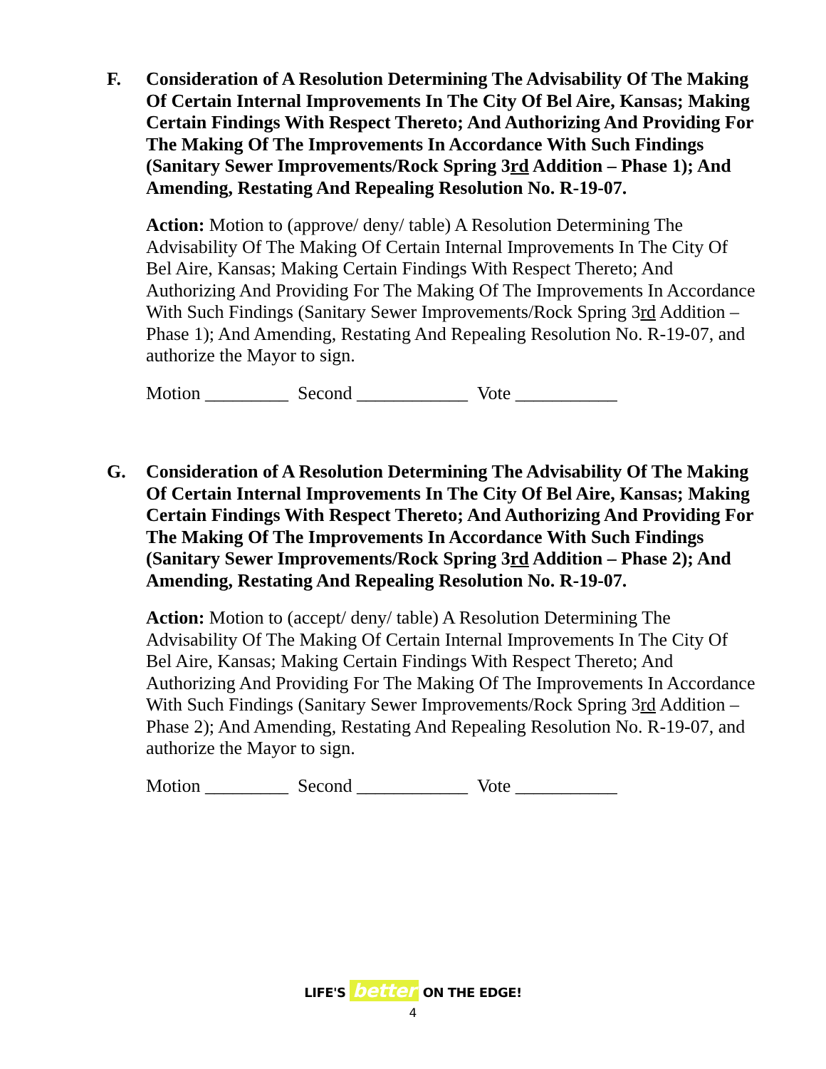F.
Consideration of A Resolution Determining The Advisability Of The Making Of Certain Internal Improvements In The City Of Bel Aire, Kansas; Making Certain Findings With Respect Thereto; And Authorizing And Providing For The Making Of The Improvements In Accordance With Such Findings (Sanitary Sewer Improvements/Rock Spring 3rd Addition – Phase 1); And Amending, Restating And Repealing Resolution No. R-19-07.
Action: Motion to (approve/ deny/ table) A Resolution Determining The Advisability Of The Making Of Certain Internal Improvements In The City Of Bel Aire, Kansas; Making Certain Findings With Respect Thereto; And Authorizing And Providing For The Making Of The Improvements In Accordance With Such Findings (Sanitary Sewer Improvements/Rock Spring 3rd Addition – Phase 1); And Amending, Restating And Repealing Resolution No. R-19-07, and authorize the Mayor to sign.
Motion _________ Second ____________ Vote ___________
G.
Consideration of A Resolution Determining The Advisability Of The Making Of Certain Internal Improvements In The City Of Bel Aire, Kansas; Making Certain Findings With Respect Thereto; And Authorizing And Providing For The Making Of The Improvements In Accordance With Such Findings (Sanitary Sewer Improvements/Rock Spring 3rd Addition – Phase 2); And Amending, Restating And Repealing Resolution No. R-19-07.
Action: Motion to (accept/ deny/ table) A Resolution Determining The Advisability Of The Making Of Certain Internal Improvements In The City Of Bel Aire, Kansas; Making Certain Findings With Respect Thereto; And Authorizing And Providing For The Making Of The Improvements In Accordance With Such Findings (Sanitary Sewer Improvements/Rock Spring 3rd Addition – Phase 2); And Amending, Restating And Repealing Resolution No. R-19-07, and authorize the Mayor to sign.
Motion _________ Second ____________ Vote ___________
LIFE'S better ON THE EDGE!
4